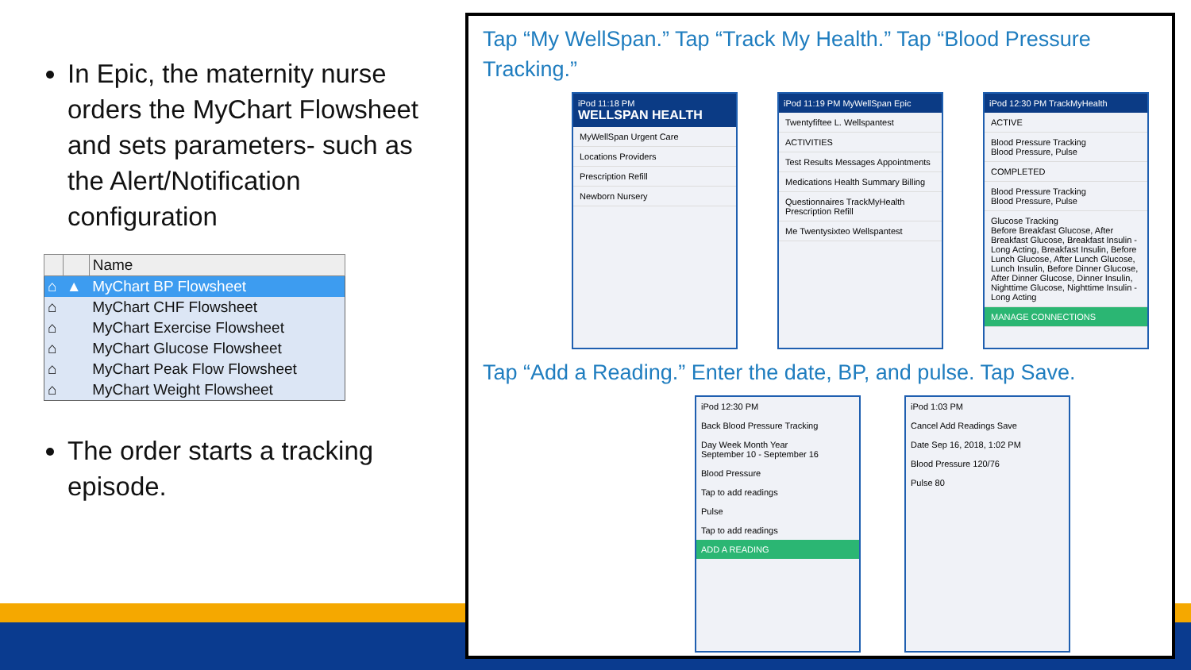In Epic, the maternity nurse orders the MyChart Flowsheet and sets parameters- such as the Alert/Notification configuration
| | | Name |
| --- | --- | --- |
| ⌂ | ▲ | MyChart BP Flowsheet |
| ⌂ | | MyChart CHF Flowsheet |
| ⌂ | | MyChart Exercise Flowsheet |
| ⌂ | | MyChart Glucose Flowsheet |
| ⌂ | | MyChart Peak Flow Flowsheet |
| ⌂ | | MyChart Weight Flowsheet |
The order starts a tracking episode.
Tap “My WellSpan.” Tap “Track My Health.” Tap “Blood Pressure Tracking.”
iPod 11:18 PM
WELLSPAN HEALTH
MyWellSpan Urgent Care
Locations Providers
Prescription Refill
Newborn Nursery
iPod 11:19 PM MyWellSpan Epic
Twentyfiftee L. Wellspantest
ACTIVITIES
Test Results Messages Appointments
Medications Health Summary Billing
Questionnaires TrackMyHealth Prescription Refill
Me Twentysixteo Wellspantest
iPod 12:30 PM TrackMyHealth
ACTIVE
Blood Pressure Tracking
Blood Pressure, Pulse
COMPLETED
Blood Pressure Tracking
Blood Pressure, Pulse
Glucose Tracking
Before Breakfast Glucose, After Breakfast Glucose, Breakfast Insulin - Long Acting, Breakfast Insulin, Before Lunch Glucose, After Lunch Glucose, Lunch Insulin, Before Dinner Glucose, After Dinner Glucose, Dinner Insulin, Nighttime Glucose, Nighttime Insulin - Long Acting
MANAGE CONNECTIONS
Tap “Add a Reading.” Enter the date, BP, and pulse. Tap Save.
iPod 12:30 PM
Back Blood Pressure Tracking
Day Week Month Year
September 10 - September 16
Blood Pressure
Tap to add readings
Pulse
Tap to add readings
ADD A READING
iPod 1:03 PM
Cancel Add Readings Save
Date Sep 16, 2018, 1:02 PM
Blood Pressure 120/76
Pulse 80